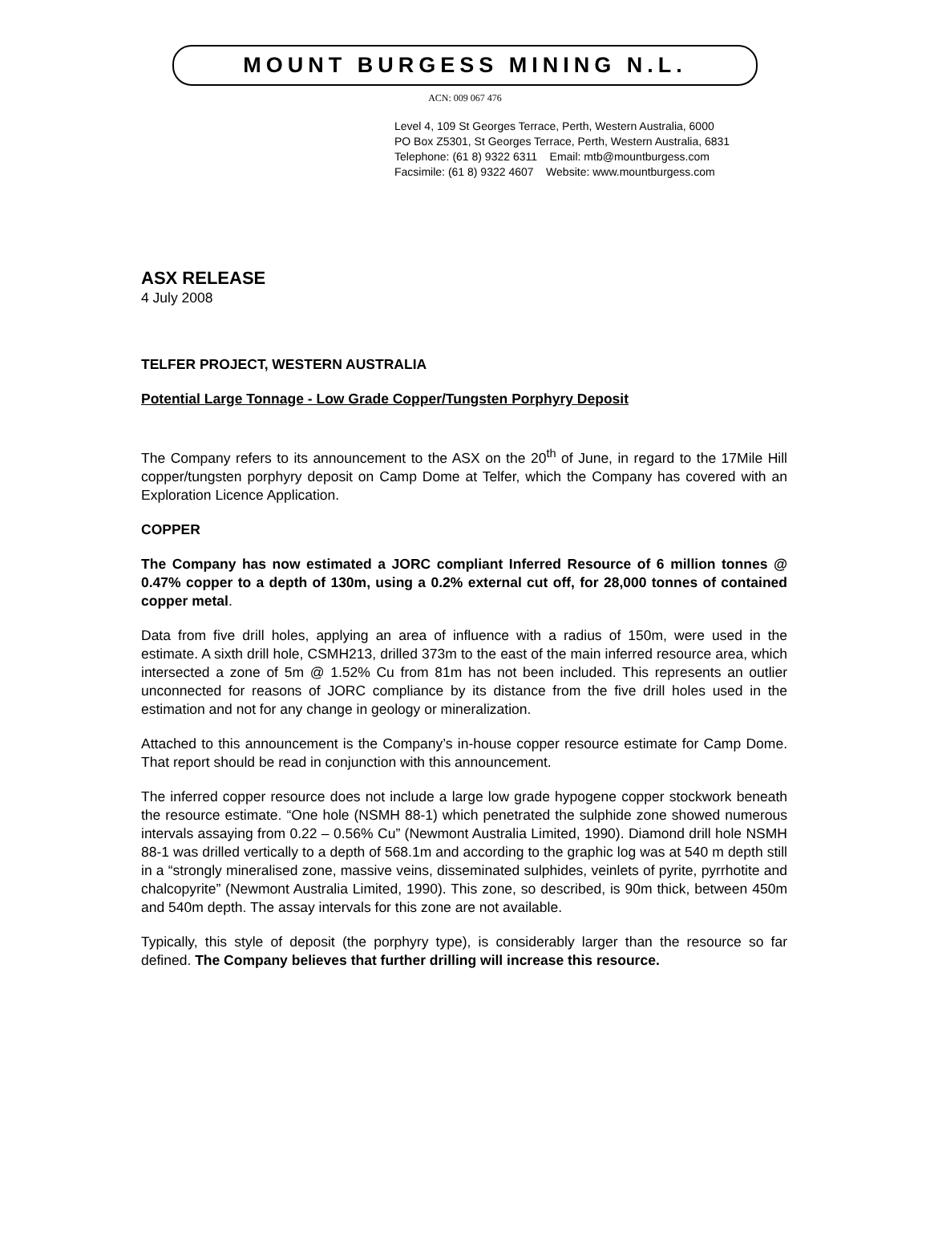MOUNT BURGESS MINING N.L.
ACN: 009 067 476
Level 4, 109 St Georges Terrace, Perth, Western Australia, 6000
PO Box Z5301, St Georges Terrace, Perth, Western Australia, 6831
Telephone: (61 8) 9322 6311 Email: mtb@mountburgess.com
Facsimile: (61 8) 9322 4607 Website: www.mountburgess.com
ASX RELEASE
4 July 2008
TELFER PROJECT, WESTERN AUSTRALIA
Potential Large Tonnage - Low Grade Copper/Tungsten Porphyry Deposit
The Company refers to its announcement to the ASX on the 20<sup>th</sup> of June, in regard to the 17Mile Hill copper/tungsten porphyry deposit on Camp Dome at Telfer, which the Company has covered with an Exploration Licence Application.
COPPER
The Company has now estimated a JORC compliant Inferred Resource of 6 million tonnes @ 0.47% copper to a depth of 130m, using a 0.2% external cut off, for 28,000 tonnes of contained copper metal.
Data from five drill holes, applying an area of influence with a radius of 150m, were used in the estimate. A sixth drill hole, CSMH213, drilled 373m to the east of the main inferred resource area, which intersected a zone of 5m @ 1.52% Cu from 81m has not been included. This represents an outlier unconnected for reasons of JORC compliance by its distance from the five drill holes used in the estimation and not for any change in geology or mineralization.
Attached to this announcement is the Company’s in-house copper resource estimate for Camp Dome. That report should be read in conjunction with this announcement.
The inferred copper resource does not include a large low grade hypogene copper stockwork beneath the resource estimate. “One hole (NSMH 88-1) which penetrated the sulphide zone showed numerous intervals assaying from 0.22 – 0.56% Cu” (Newmont Australia Limited, 1990). Diamond drill hole NSMH 88-1 was drilled vertically to a depth of 568.1m and according to the graphic log was at 540 m depth still in a “strongly mineralised zone, massive veins, disseminated sulphides, veinlets of pyrite, pyrrhotite and chalcopyrite” (Newmont Australia Limited, 1990). This zone, so described, is 90m thick, between 450m and 540m depth. The assay intervals for this zone are not available.
Typically, this style of deposit (the porphyry type), is considerably larger than the resource so far defined. The Company believes that further drilling will increase this resource.